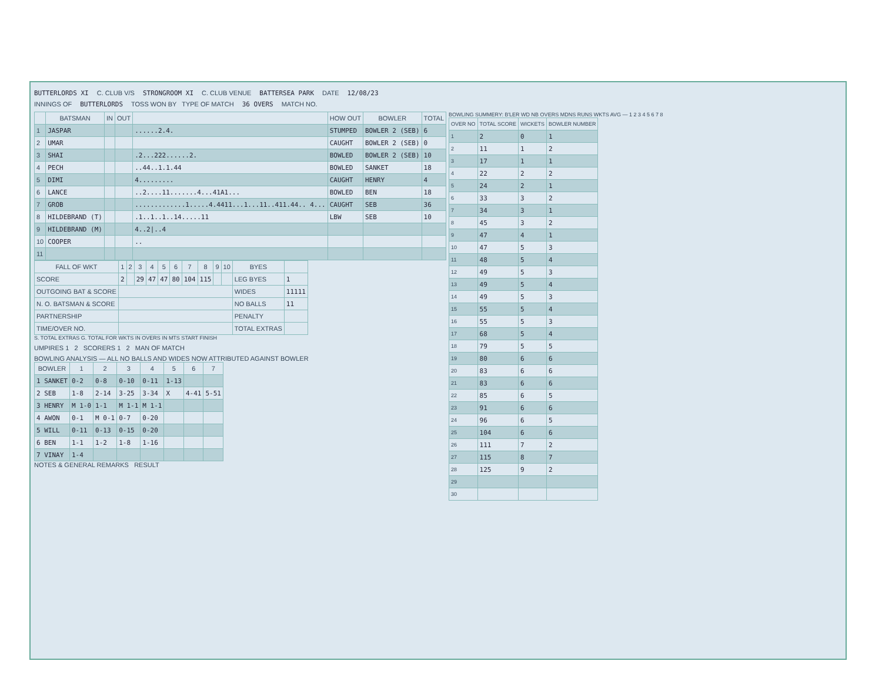BUTTERLORDS XI C. CLUB V/S STRONGROOM XI C. CLUB VENUE BATTERSEA PARK DATE 12/08/23
INNINGS OF BUTTERLORDS TOSS WON BY TYPE OF MATCH 36 OVERS MATCH NO.
| | BATSMAN | IN | OUT | | HOW OUT | BOWLER | TOTAL |
| --- | --- | --- | --- | --- | --- | --- | --- |
| 1 | JASPAR | | | ......2.4. | STUMPED | BOWLER 2 (SEB) | 6 |
| 2 | UMAR | | | | CAUGHT | BOWLER 2 (SEB) | 0 |
| 3 | SHAI | | | .2...222......2. | BOWLED | BOWLER 2 (SEB) | 10 |
| 4 | PECH | | | ..44..1.1.44 | BOWLED | SANKET | 18 |
| 5 | DIMI | | | 4......... | CAUGHT | HENRY | 4 |
| 6 | LANCE | | | ..2....11.......4...41A1... | BOWLED | BEN | 18 |
| 7 | GROB | | | .............1.....4.4411...1...11..411.44.. 4... | CAUGHT | SEB | 36 |
| 8 | HILDEBRAND (T) | | | .1..1..1..14.....11 | LBW | SEB | 10 |
| 9 | HILDEBRAND (M) | | | 4..2/..4 | | | |
| 10 | COOPER | | | .. | | | |
| 11 | | | | | | | |
| FALL OF WKT | 1 | 2 | 3 | 4 | 5 | 6 | 7 | 8 | 9 | 10 | BYES | |
| --- | --- | --- | --- | --- | --- | --- | --- | --- | --- | --- | --- | --- |
| SCORE | 2 | | 29 | 47 | 47 | 80 | 104 | 115 | | | LEG BYES | 1 |
| OUTGOING BAT & SCORE | | | | | | | | | | | WIDES | 11111 |
| N. O. BATSMAN & SCORE | | | | | | | | | | | NO BALLS | 11 |
| PARTNERSHIP | | | | | | | | | | | PENALTY | |
| TIME/OVER NO. | | | | | | | | | | | TOTAL EXTRAS | |
S. TOTAL EXTRAS G. TOTAL FOR WKTS IN OVERS IN MTS START FINISH
UMPIRES 1 2 SCORERS 1 2 MAN OF MATCH
BOWLING ANALYSIS — ALL NO BALLS AND WIDES NOW ATTRIBUTED AGAINST BOWLER
| BOWLER | 1 | 2 | 3 | 4 | 5 | 6 | 7 |
| --- | --- | --- | --- | --- | --- | --- | --- |
| 1 SANKET | 0-2 | 0-8 | 0-10 | 0-11 | 1-13 | | |
| 2 SEB | 1-8 | 2-14 | 3-25 | 3-34 | X | 4-41 | 5-51 |
| 3 HENRY | M 1-0 | 1-1 | M 1-1 | M 1-1 | | | |
| 4 AWON | 0-1 | M 0-1 | 0-7 | 0-20 | | | |
| 5 WILL | 0-11 | 0-13 | 0-15 | 0-20 | | | |
| 6 BEN | 1-1 | 1-2 | 1-8 | 1-16 | | | |
| 7 VINAY | 1-4 | | | | | | |
NOTES & GENERAL REMARKS RESULT
BOWLING SUMMERY: B'LER WD NB OVERS MDNS RUNS WKTS AVG — 1 2 3 4 5 6 7 8
| OVER NO | TOTAL SCORE | WICKETS | BOWLER NUMBER |
| --- | --- | --- | --- |
| 1 | 2 | 0 | 1 |
| 2 | 11 | 1 | 2 |
| 3 | 17 | 1 | 1 |
| 4 | 22 | 2 | 2 |
| 5 | 24 | 2 | 1 |
| 6 | 33 | 3 | 2 |
| 7 | 34 | 3 | 1 |
| 8 | 45 | 3 | 2 |
| 9 | 47 | 4 | 1 |
| 10 | 47 | 5 | 3 |
| 11 | 48 | 5 | 4 |
| 12 | 49 | 5 | 3 |
| 13 | 49 | 5 | 4 |
| 14 | 49 | 5 | 3 |
| 15 | 55 | 5 | 4 |
| 16 | 55 | 5 | 3 |
| 17 | 68 | 5 | 4 |
| 18 | 79 | 5 | 5 |
| 19 | 80 | 6 | 6 |
| 20 | 83 | 6 | 6 |
| 21 | 83 | 6 | 6 |
| 22 | 85 | 6 | 5 |
| 23 | 91 | 6 | 6 |
| 24 | 96 | 6 | 5 |
| 25 | 104 | 6 | 6 |
| 26 | 111 | 7 | 2 |
| 27 | 115 | 8 | 7 |
| 28 | 125 | 9 | 2 |
| 29 | | | |
| 30 | | | |